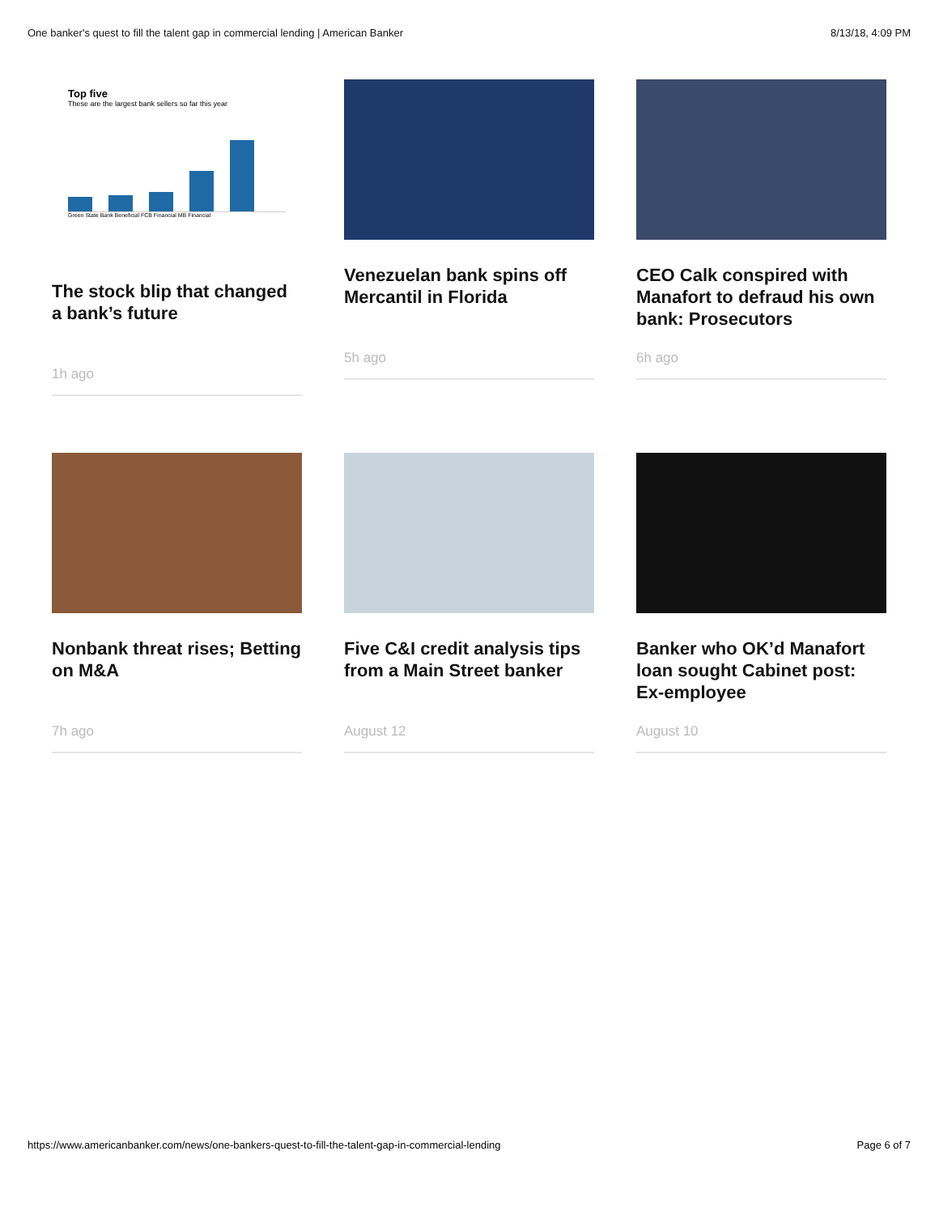One banker's quest to fill the talent gap in commercial lending | American Banker 8/13/18, 4:09 PM
Top five
These are the largest bank sellers so far this year
Green State Bank Beneficial FCB Financial MB Financial
The stock blip that changed a bank’s future
1h ago
Venezuelan bank spins off Mercantil in Florida
5h ago
CEO Calk conspired with Manafort to defraud his own bank: Prosecutors
6h ago
Nonbank threat rises; Betting on M&A
7h ago
Five C&I credit analysis tips from a Main Street banker
August 12
Banker who OK’d Manafort loan sought Cabinet post: Ex-employee
August 10
https://www.americanbanker.com/news/one-bankers-quest-to-fill-the-talent-gap-in-commercial-lending Page 6 of 7